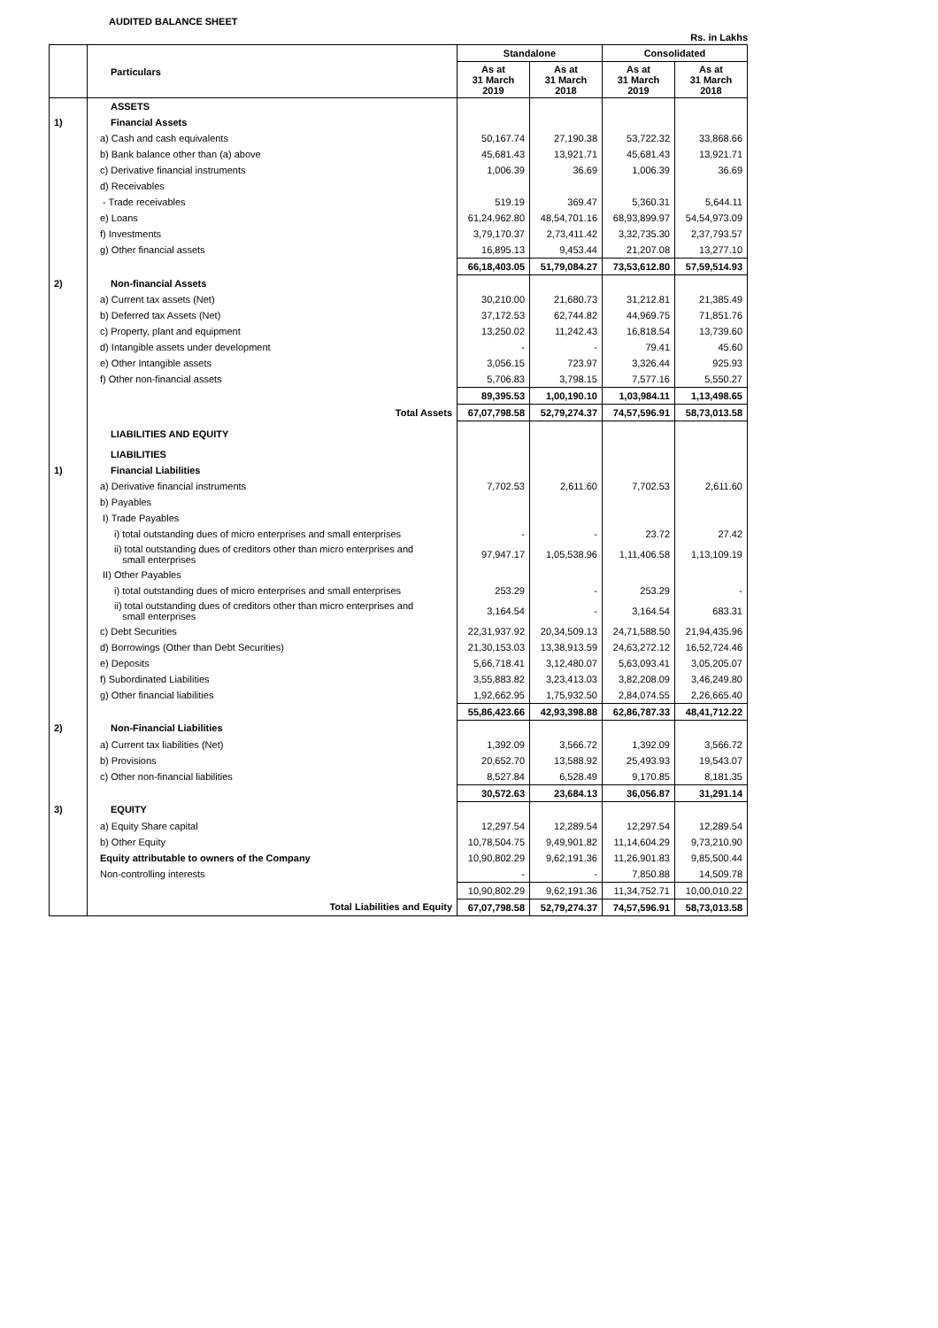AUDITED BALANCE SHEET
Rs. in Lakhs
| | Particulars | Standalone | | Consolidated | |
| --- | --- | --- | --- | --- | --- |
| | | As at 31 March 2019 | As at 31 March 2018 | As at 31 March 2019 | As at 31 March 2018 |
| | ASSETS | | | | |
| 1) | Financial Assets | | | | |
| | a) Cash and cash equivalents | 50,167.74 | 27,190.38 | 53,722.32 | 33,868.66 |
| | b) Bank balance other than (a) above | 45,681.43 | 13,921.71 | 45,681.43 | 13,921.71 |
| | c) Derivative financial instruments | 1,006.39 | 36.69 | 1,006.39 | 36.69 |
| | d) Receivables | | | | |
| | - Trade receivables | 519.19 | 369.47 | 5,360.31 | 5,644.11 |
| | e) Loans | 61,24,962.80 | 48,54,701.16 | 68,93,899.97 | 54,54,973.09 |
| | f) Investments | 3,79,170.37 | 2,73,411.42 | 3,32,735.30 | 2,37,793.57 |
| | g) Other financial assets | 16,895.13 | 9,453.44 | 21,207.08 | 13,277.10 |
| | | 66,18,403.05 | 51,79,084.27 | 73,53,612.80 | 57,59,514.93 |
| 2) | Non-financial Assets | | | | |
| | a) Current tax assets (Net) | 30,210.00 | 21,680.73 | 31,212.81 | 21,385.49 |
| | b) Deferred tax Assets (Net) | 37,172.53 | 62,744.82 | 44,969.75 | 71,851.76 |
| | c) Property, plant and equipment | 13,250.02 | 11,242.43 | 16,818.54 | 13,739.60 |
| | d) Intangible assets under development | - | - | 79.41 | 45.60 |
| | e) Other Intangible assets | 3,056.15 | 723.97 | 3,326.44 | 925.93 |
| | f) Other non-financial assets | 5,706.83 | 3,798.15 | 7,577.16 | 5,550.27 |
| | | 89,395.53 | 1,00,190.10 | 1,03,984.11 | 1,13,498.65 |
| | Total Assets | 67,07,798.58 | 52,79,274.37 | 74,57,596.91 | 58,73,013.58 |
| | LIABILITIES AND EQUITY | | | | |
| | LIABILITIES | | | | |
| 1) | Financial Liabilities | | | | |
| | a) Derivative financial instruments | 7,702.53 | 2,611.60 | 7,702.53 | 2,611.60 |
| | b) Payables | | | | |
| | I) Trade Payables | | | | |
| | i) total outstanding dues of micro enterprises and small enterprises | - | - | 23.72 | 27.42 |
| | ii) total outstanding dues of creditors other than micro enterprises and small enterprises | 97,947.17 | 1,05,538.96 | 1,11,406.58 | 1,13,109.19 |
| | II) Other Payables | | | | |
| | i) total outstanding dues of micro enterprises and small enterprises | 253.29 | - | 253.29 | - |
| | ii) total outstanding dues of creditors other than micro enterprises and small enterprises | 3,164.54 | - | 3,164.54 | 683.31 |
| | c) Debt Securities | 22,31,937.92 | 20,34,509.13 | 24,71,588.50 | 21,94,435.96 |
| | d) Borrowings (Other than Debt Securities) | 21,30,153.03 | 13,38,913.59 | 24,63,272.12 | 16,52,724.46 |
| | e) Deposits | 5,66,718.41 | 3,12,480.07 | 5,63,093.41 | 3,05,205.07 |
| | f) Subordinated Liabilities | 3,55,883.82 | 3,23,413.03 | 3,82,208.09 | 3,46,249.80 |
| | g) Other financial liabilities | 1,92,662.95 | 1,75,932.50 | 2,84,074.55 | 2,26,665.40 |
| | | 55,86,423.66 | 42,93,398.88 | 62,86,787.33 | 48,41,712.22 |
| 2) | Non-Financial Liabilities | | | | |
| | a) Current tax liabilities (Net) | 1,392.09 | 3,566.72 | 1,392.09 | 3,566.72 |
| | b) Provisions | 20,652.70 | 13,588.92 | 25,493.93 | 19,543.07 |
| | c) Other non-financial liabilities | 8,527.84 | 6,528.49 | 9,170.85 | 8,181.35 |
| | | 30,572.63 | 23,684.13 | 36,056.87 | 31,291.14 |
| 3) | EQUITY | | | | |
| | a) Equity Share capital | 12,297.54 | 12,289.54 | 12,297.54 | 12,289.54 |
| | b) Other Equity | 10,78,504.75 | 9,49,901.82 | 11,14,604.29 | 9,73,210.90 |
| | Equity attributable to owners of the Company | 10,90,802.29 | 9,62,191.36 | 11,26,901.83 | 9,85,500.44 |
| | Non-controlling interests | - | - | 7,850.88 | 14,509.78 |
| | | 10,90,802.29 | 9,62,191.36 | 11,34,752.71 | 10,00,010.22 |
| | Total Liabilities and Equity | 67,07,798.58 | 52,79,274.37 | 74,57,596.91 | 58,73,013.58 |